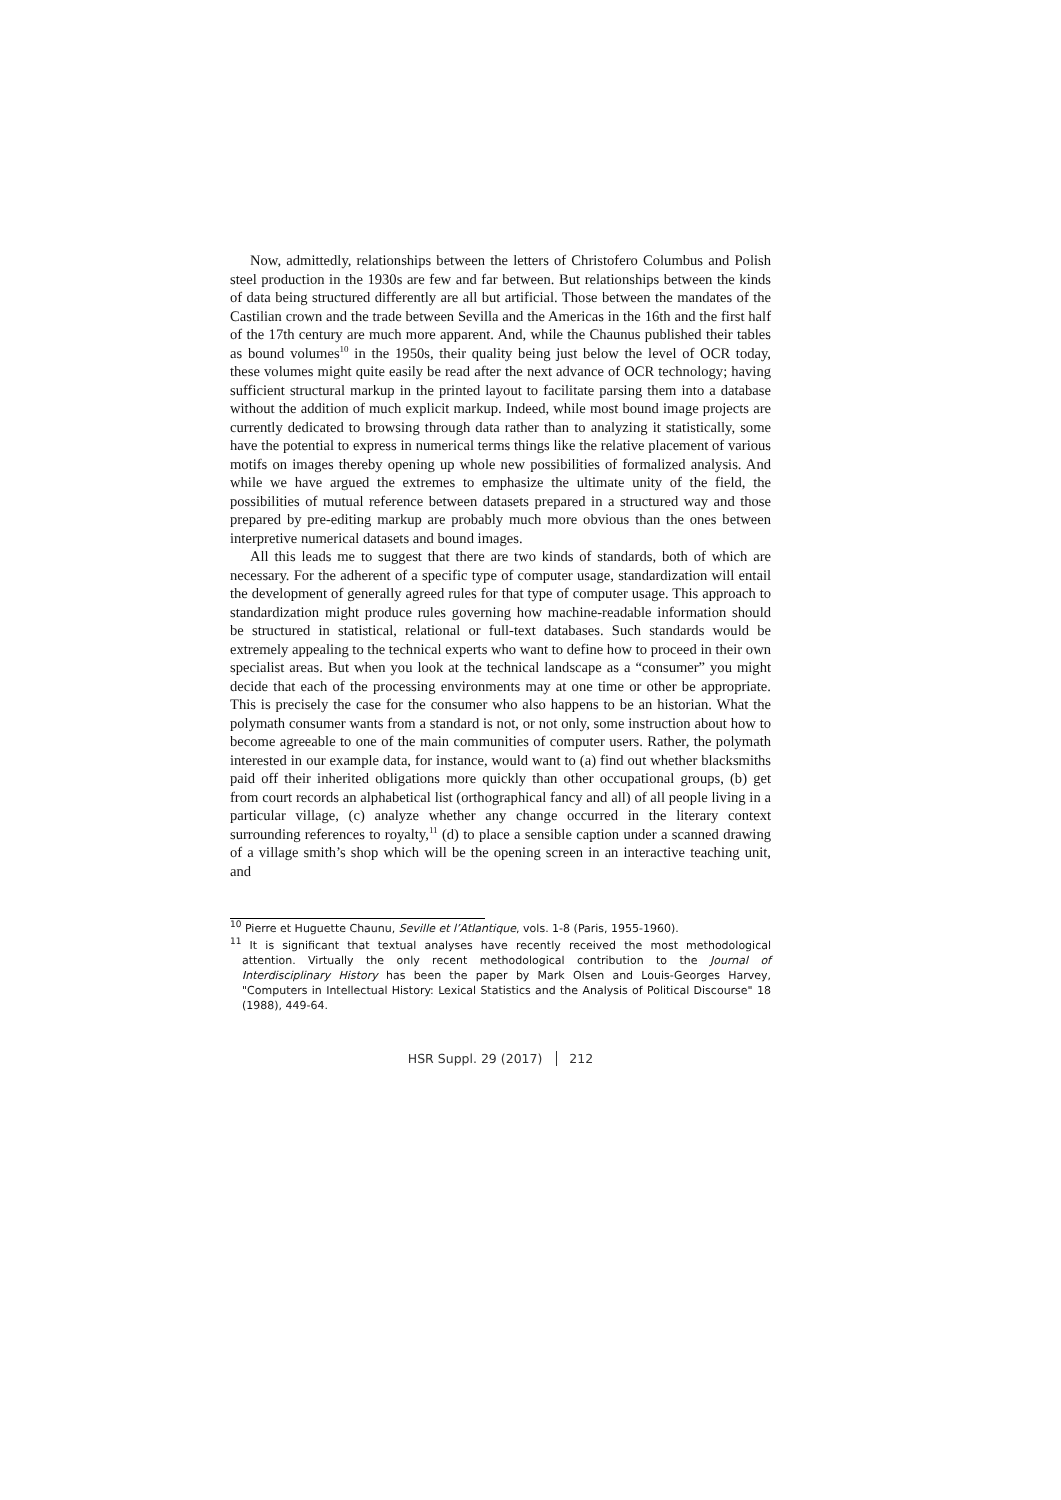Now, admittedly, relationships between the letters of Christofero Columbus and Polish steel production in the 1930s are few and far between. But relationships between the kinds of data being structured differently are all but artificial. Those between the mandates of the Castilian crown and the trade between Sevilla and the Americas in the 16th and the first half of the 17th century are much more apparent. And, while the Chaunus published their tables as bound volumes<sup>10</sup> in the 1950s, their quality being just below the level of OCR today, these volumes might quite easily be read after the next advance of OCR technology; having sufficient structural markup in the printed layout to facilitate parsing them into a database without the addition of much explicit markup. Indeed, while most bound image projects are currently dedicated to browsing through data rather than to analyzing it statistically, some have the potential to express in numerical terms things like the relative placement of various motifs on images thereby opening up whole new possibilities of formalized analysis. And while we have argued the extremes to emphasize the ultimate unity of the field, the possibilities of mutual reference between datasets prepared in a structured way and those prepared by pre-editing markup are probably much more obvious than the ones between interpretive numerical datasets and bound images.
All this leads me to suggest that there are two kinds of standards, both of which are necessary. For the adherent of a specific type of computer usage, standardization will entail the development of generally agreed rules for that type of computer usage. This approach to standardization might produce rules governing how machine-readable information should be structured in statistical, relational or full-text databases. Such standards would be extremely appealing to the technical experts who want to define how to proceed in their own specialist areas. But when you look at the technical landscape as a “consumer” you might decide that each of the processing environments may at one time or other be appropriate. This is precisely the case for the consumer who also happens to be an historian. What the polymath consumer wants from a standard is not, or not only, some instruction about how to become agreeable to one of the main communities of computer users. Rather, the polymath interested in our example data, for instance, would want to (a) find out whether blacksmiths paid off their inherited obligations more quickly than other occupational groups, (b) get from court records an alphabetical list (orthographical fancy and all) of all people living in a particular village, (c) analyze whether any change occurred in the literary context surrounding references to royalty,<sup>11</sup> (d) to place a sensible caption under a scanned drawing of a village smith’s shop which will be the opening screen in an interactive teaching unit, and
<sup>10</sup> Pierre et Huguette Chaunu, Seville et l’Atlantique, vols. 1-8 (Paris, 1955-1960).
<sup>11</sup> It is significant that textual analyses have recently received the most methodological attention. Virtually the only recent methodological contribution to the Journal of Interdisciplinary History has been the paper by Mark Olsen and Louis-Georges Harvey, "Computers in Intellectual History: Lexical Statistics and the Analysis of Political Discourse" 18 (1988), 449-64.
HSR Suppl. 29 (2017) 212